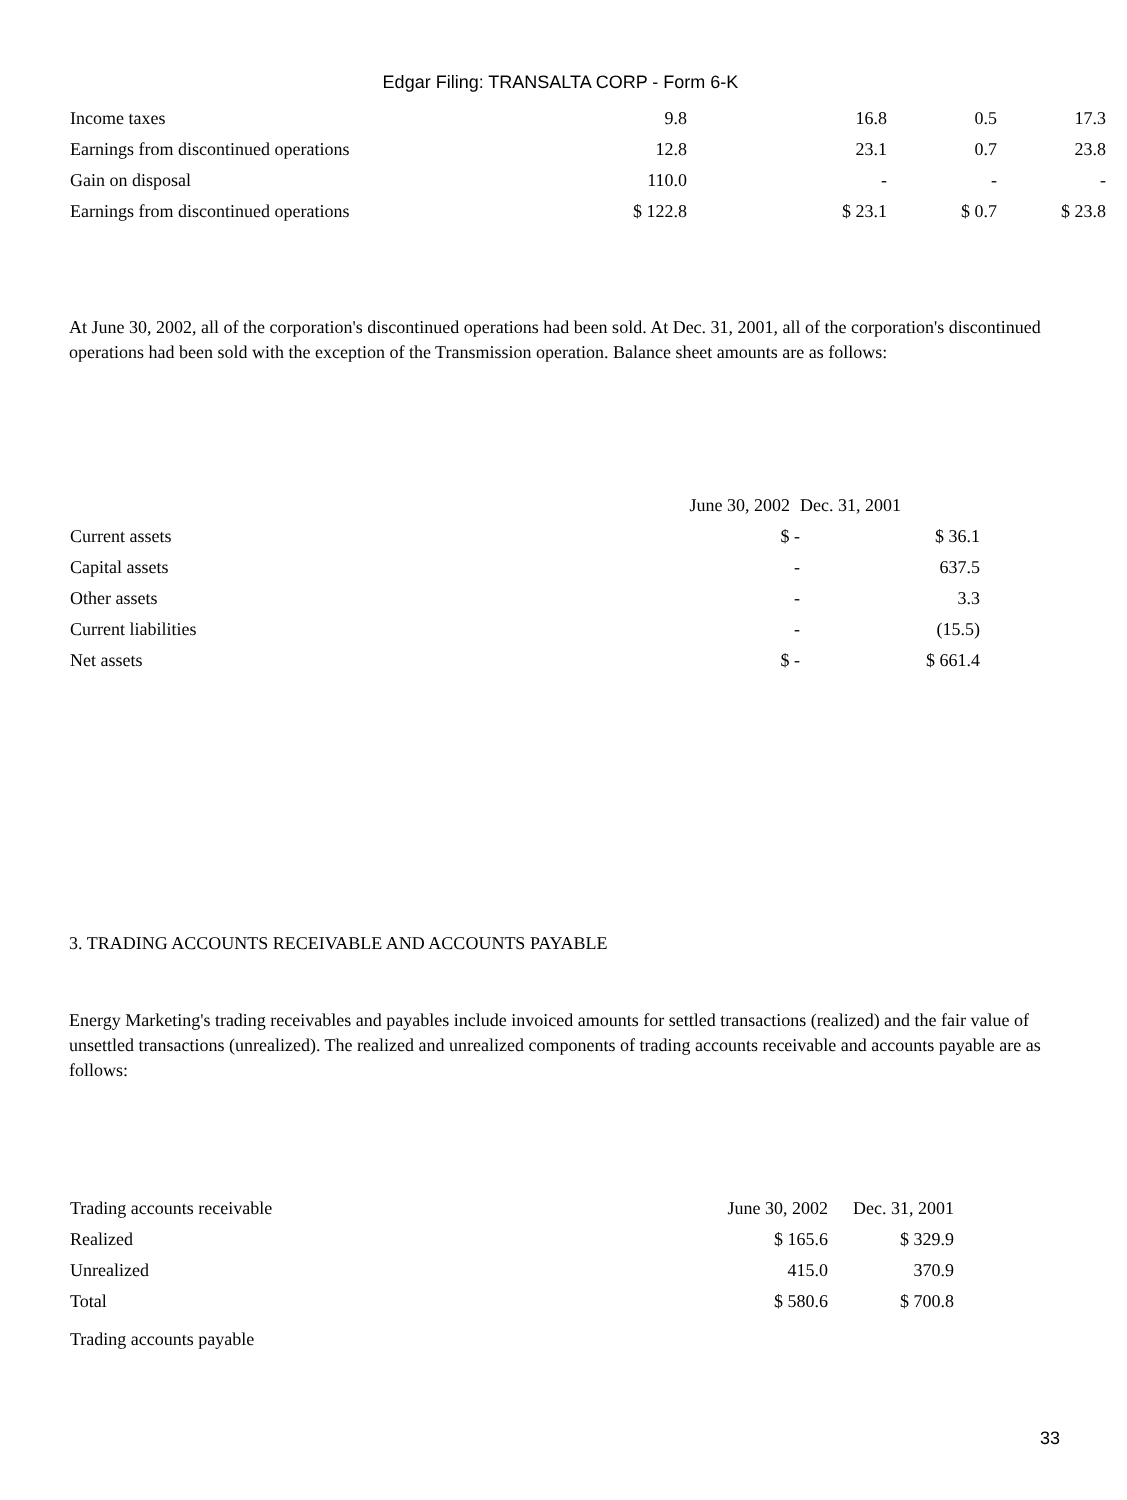Edgar Filing: TRANSALTA CORP - Form 6-K
| Income taxes | 9.8 | 16.8 | 0.5 | 17.3 |
| Earnings from discontinued operations | 12.8 | 23.1 | 0.7 | 23.8 |
| Gain on disposal | 110.0 | - | - | - |
| Earnings from discontinued operations | $ 122.8 | $ 23.1 | $ 0.7 | $ 23.8 |
At June 30, 2002, all of the corporation's discontinued operations had been sold. At Dec. 31, 2001, all of the corporation's discontinued operations had been sold with the exception of the Transmission operation. Balance sheet amounts are as follows:
| | June 30, 2002 | Dec. 31, 2001 |
| Current assets | $ - | $ 36.1 |
| Capital assets | - | 637.5 |
| Other assets | - | 3.3 |
| Current liabilities | - | (15.5) |
| Net assets | $ - | $ 661.4 |
3. TRADING ACCOUNTS RECEIVABLE AND ACCOUNTS PAYABLE
Energy Marketing's trading receivables and payables include invoiced amounts for settled transactions (realized) and the fair value of unsettled transactions (unrealized). The realized and unrealized components of trading accounts receivable and accounts payable are as follows:
| Trading accounts receivable | June 30, 2002 | Dec. 31, 2001 |
| Realized | $ 165.6 | $ 329.9 |
| Unrealized | 415.0 | 370.9 |
| Total | $ 580.6 | $ 700.8 |
| Trading accounts payable | | |
33